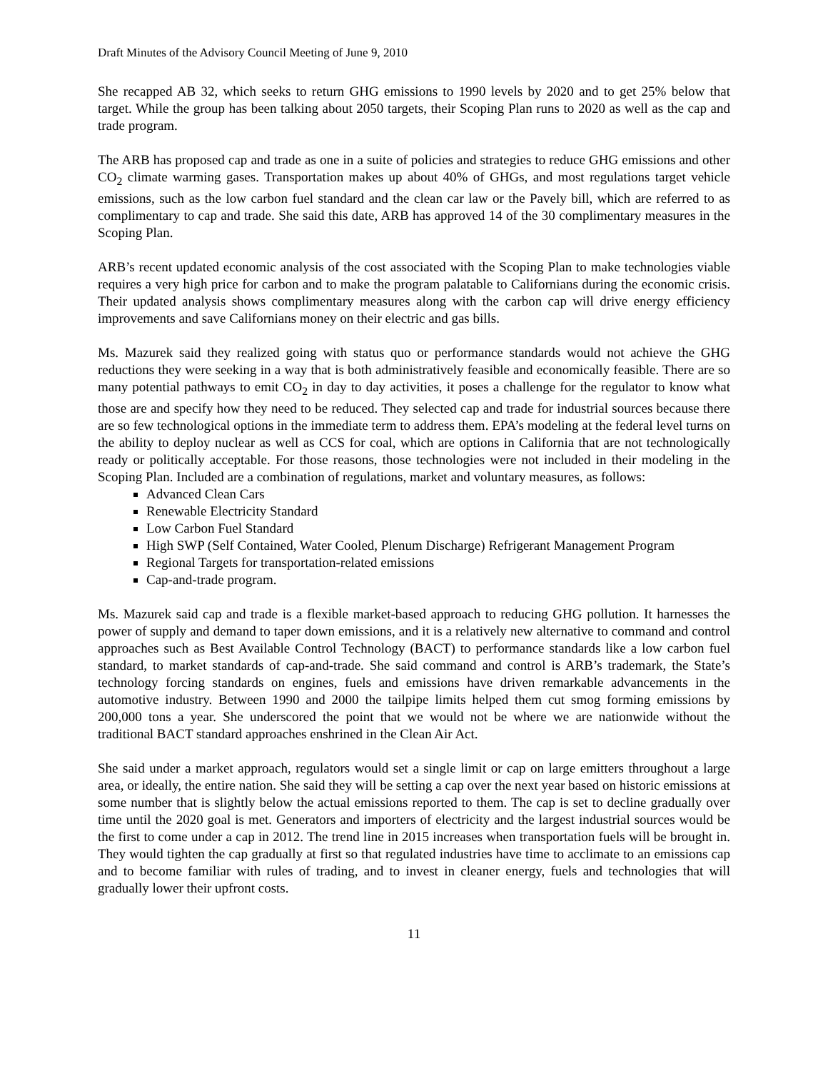Draft Minutes of the Advisory Council Meeting of June 9, 2010
She recapped AB 32, which seeks to return GHG emissions to 1990 levels by 2020 and to get 25% below that target. While the group has been talking about 2050 targets, their Scoping Plan runs to 2020 as well as the cap and trade program.
The ARB has proposed cap and trade as one in a suite of policies and strategies to reduce GHG emissions and other CO<sub>2</sub> climate warming gases. Transportation makes up about 40% of GHGs, and most regulations target vehicle emissions, such as the low carbon fuel standard and the clean car law or the Pavely bill, which are referred to as complimentary to cap and trade. She said this date, ARB has approved 14 of the 30 complimentary measures in the Scoping Plan.
ARB’s recent updated economic analysis of the cost associated with the Scoping Plan to make technologies viable requires a very high price for carbon and to make the program palatable to Californians during the economic crisis. Their updated analysis shows complimentary measures along with the carbon cap will drive energy efficiency improvements and save Californians money on their electric and gas bills.
Ms. Mazurek said they realized going with status quo or performance standards would not achieve the GHG reductions they were seeking in a way that is both administratively feasible and economically feasible. There are so many potential pathways to emit CO<sub>2</sub> in day to day activities, it poses a challenge for the regulator to know what those are and specify how they need to be reduced. They selected cap and trade for industrial sources because there are so few technological options in the immediate term to address them. EPA’s modeling at the federal level turns on the ability to deploy nuclear as well as CCS for coal, which are options in California that are not technologically ready or politically acceptable. For those reasons, those technologies were not included in their modeling in the Scoping Plan. Included are a combination of regulations, market and voluntary measures, as follows:
Advanced Clean Cars
Renewable Electricity Standard
Low Carbon Fuel Standard
High SWP (Self Contained, Water Cooled, Plenum Discharge) Refrigerant Management Program
Regional Targets for transportation-related emissions
Cap-and-trade program.
Ms. Mazurek said cap and trade is a flexible market-based approach to reducing GHG pollution. It harnesses the power of supply and demand to taper down emissions, and it is a relatively new alternative to command and control approaches such as Best Available Control Technology (BACT) to performance standards like a low carbon fuel standard, to market standards of cap-and-trade. She said command and control is ARB’s trademark, the State’s technology forcing standards on engines, fuels and emissions have driven remarkable advancements in the automotive industry. Between 1990 and 2000 the tailpipe limits helped them cut smog forming emissions by 200,000 tons a year. She underscored the point that we would not be where we are nationwide without the traditional BACT standard approaches enshrined in the Clean Air Act.
She said under a market approach, regulators would set a single limit or cap on large emitters throughout a large area, or ideally, the entire nation. She said they will be setting a cap over the next year based on historic emissions at some number that is slightly below the actual emissions reported to them. The cap is set to decline gradually over time until the 2020 goal is met. Generators and importers of electricity and the largest industrial sources would be the first to come under a cap in 2012. The trend line in 2015 increases when transportation fuels will be brought in. They would tighten the cap gradually at first so that regulated industries have time to acclimate to an emissions cap and to become familiar with rules of trading, and to invest in cleaner energy, fuels and technologies that will gradually lower their upfront costs.
11